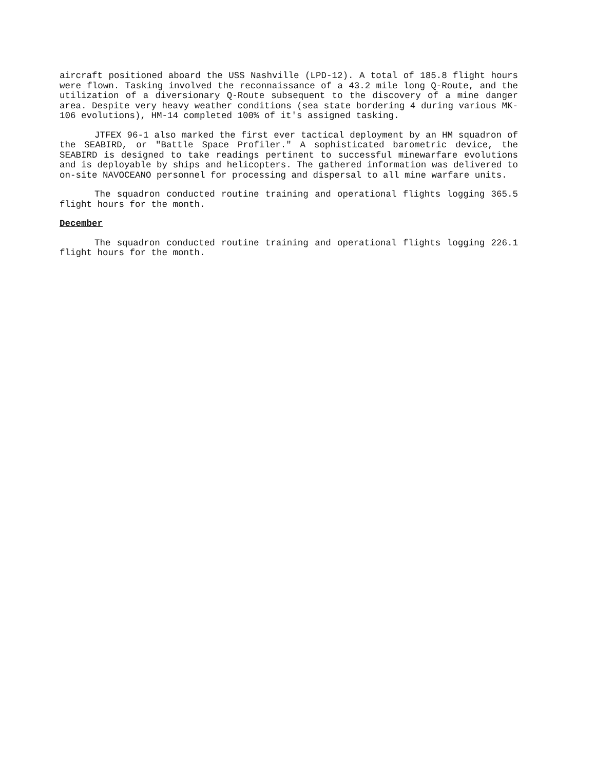aircraft positioned aboard the USS Nashville (LPD-12). A total of 185.8 flight hours were flown. Tasking involved the reconnaissance of a 43.2 mile long Q-Route, and the utilization of a diversionary Q-Route subsequent to the discovery of a mine danger area. Despite very heavy weather conditions (sea state bordering 4 during various MK-106 evolutions), HM-14 completed 100% of it's assigned tasking.
JTFEX 96-1 also marked the first ever tactical deployment by an HM squadron of the SEABIRD, or "Battle Space Profiler." A sophisticated barometric device, the SEABIRD is designed to take readings pertinent to successful minewarfare evolutions and is deployable by ships and helicopters. The gathered information was delivered to on-site NAVOCEANO personnel for processing and dispersal to all mine warfare units.
The squadron conducted routine training and operational flights logging 365.5 flight hours for the month.
December
The squadron conducted routine training and operational flights logging 226.1 flight hours for the month.